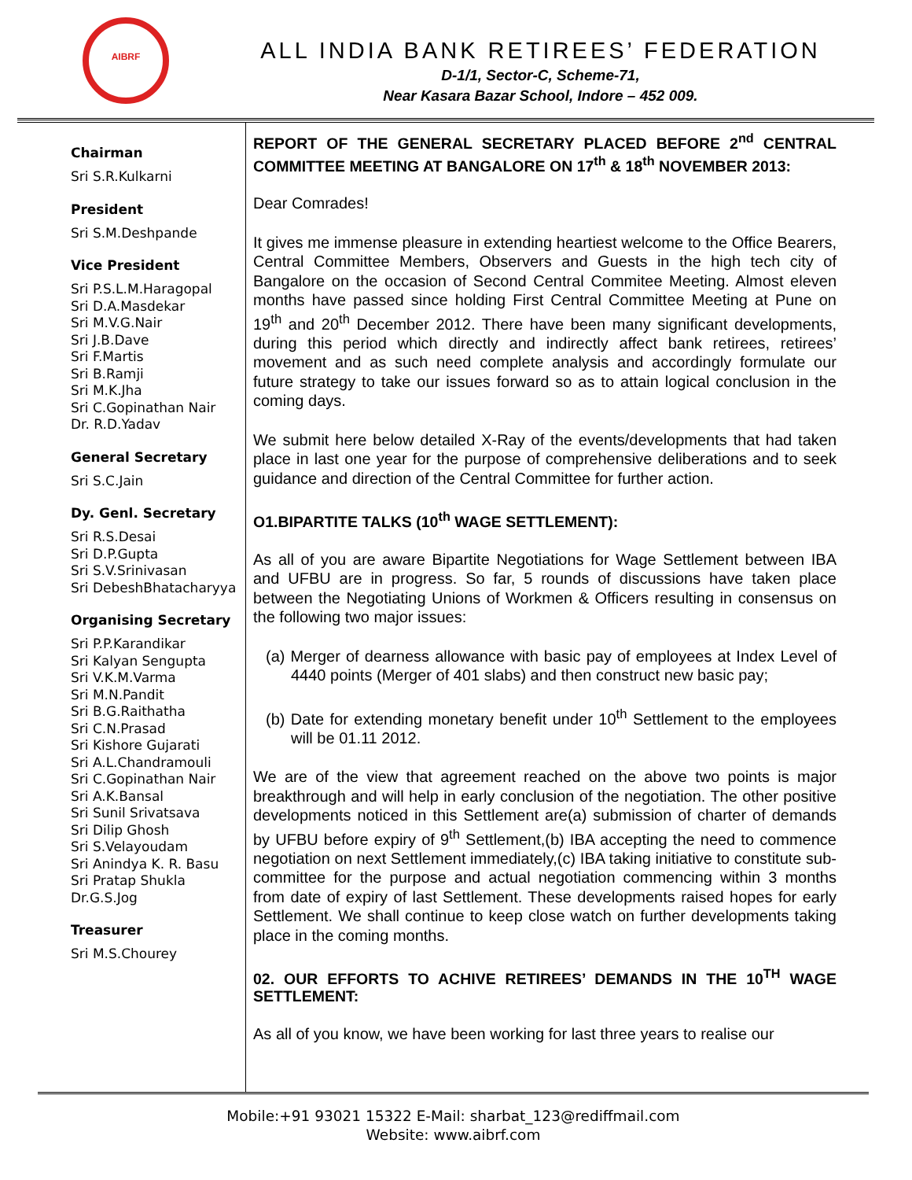AIBRF
ALL INDIA BANK RETIREES’ FEDERATION
D-1/1, Sector-C, Scheme-71,
Near Kasara Bazar School, Indore – 452 009.
Chairman
Sri S.R.Kulkarni
President
Sri S.M.Deshpande
Vice President
Sri P.S.L.M.Haragopal
Sri D.A.Masdekar
Sri M.V.G.Nair
Sri J.B.Dave
Sri F.Martis
Sri B.Ramji
Sri M.K.Jha
Sri C.Gopinathan Nair
Dr. R.D.Yadav
General Secretary
Sri S.C.Jain
Dy. Genl. Secretary
Sri R.S.Desai
Sri D.P.Gupta
Sri S.V.Srinivasan
Sri DebeshBhatacharyya
Organising Secretary
Sri P.P.Karandikar
Sri Kalyan Sengupta
Sri V.K.M.Varma
Sri M.N.Pandit
Sri B.G.Raithatha
Sri C.N.Prasad
Sri Kishore Gujarati
Sri A.L.Chandramouli
Sri C.Gopinathan Nair
Sri A.K.Bansal
Sri Sunil Srivatsava
Sri Dilip Ghosh
Sri S.Velayoudam
Sri Anindya K. R. Basu
Sri Pratap Shukla
Dr.G.S.Jog
Treasurer
Sri M.S.Chourey
REPORT OF THE GENERAL SECRETARY PLACED BEFORE 2<sup>nd</sup> CENTRAL COMMITTEE MEETING AT BANGALORE ON 17<sup>th</sup> & 18<sup>th</sup> NOVEMBER 2013:
Dear Comrades!
It gives me immense pleasure in extending heartiest welcome to the Office Bearers, Central Committee Members, Observers and Guests in the high tech city of Bangalore on the occasion of Second Central Commitee Meeting. Almost eleven months have passed since holding First Central Committee Meeting at Pune on 19<sup>th</sup> and 20<sup>th</sup> December 2012. There have been many significant developments, during this period which directly and indirectly affect bank retirees, retirees’ movement and as such need complete analysis and accordingly formulate our future strategy to take our issues forward so as to attain logical conclusion in the coming days.
We submit here below detailed X-Ray of the events/developments that had taken place in last one year for the purpose of comprehensive deliberations and to seek guidance and direction of the Central Committee for further action.
O1.BIPARTITE TALKS (10<sup>th</sup> WAGE SETTLEMENT):
As all of you are aware Bipartite Negotiations for Wage Settlement between IBA and UFBU are in progress. So far, 5 rounds of discussions have taken place between the Negotiating Unions of Workmen & Officers resulting in consensus on the following two major issues:
(a) Merger of dearness allowance with basic pay of employees at Index Level of 4440 points (Merger of 401 slabs) and then construct new basic pay;
(b) Date for extending monetary benefit under 10<sup>th</sup> Settlement to the employees will be 01.11 2012.
We are of the view that agreement reached on the above two points is major breakthrough and will help in early conclusion of the negotiation. The other positive developments noticed in this Settlement are(a) submission of charter of demands by UFBU before expiry of 9<sup>th</sup> Settlement,(b) IBA accepting the need to commence negotiation on next Settlement immediately,(c) IBA taking initiative to constitute sub-committee for the purpose and actual negotiation commencing within 3 months from date of expiry of last Settlement. These developments raised hopes for early Settlement. We shall continue to keep close watch on further developments taking place in the coming months.
02. OUR EFFORTS TO ACHIVE RETIREES’ DEMANDS IN THE 10<sup>TH</sup> WAGE SETTLEMENT:
As all of you know, we have been working for last three years to realise our
Mobile:+91 93021 15322 E-Mail: sharbat_123@rediffmail.com
Website: www.aibrf.com